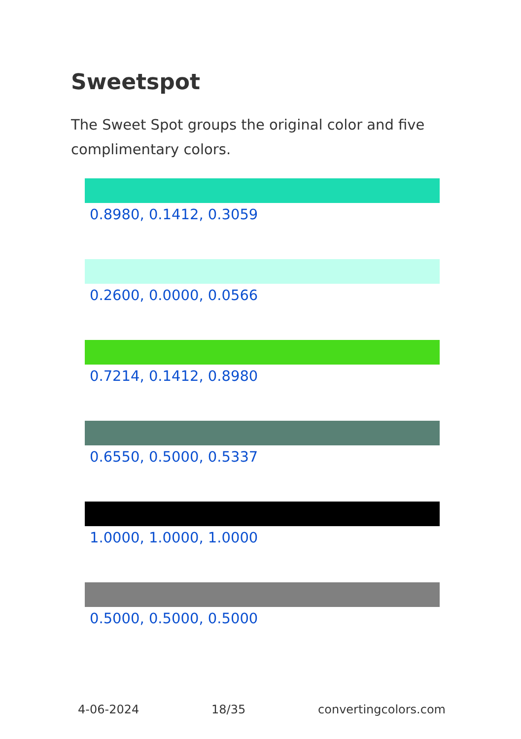Sweetspot
The Sweet Spot groups the original color and five complimentary colors.
0.8980, 0.1412, 0.3059
0.2600, 0.0000, 0.0566
0.7214, 0.1412, 0.8980
0.6550, 0.5000, 0.5337
1.0000, 1.0000, 1.0000
0.5000, 0.5000, 0.5000
4-06-2024 18/35 convertingcolors.com